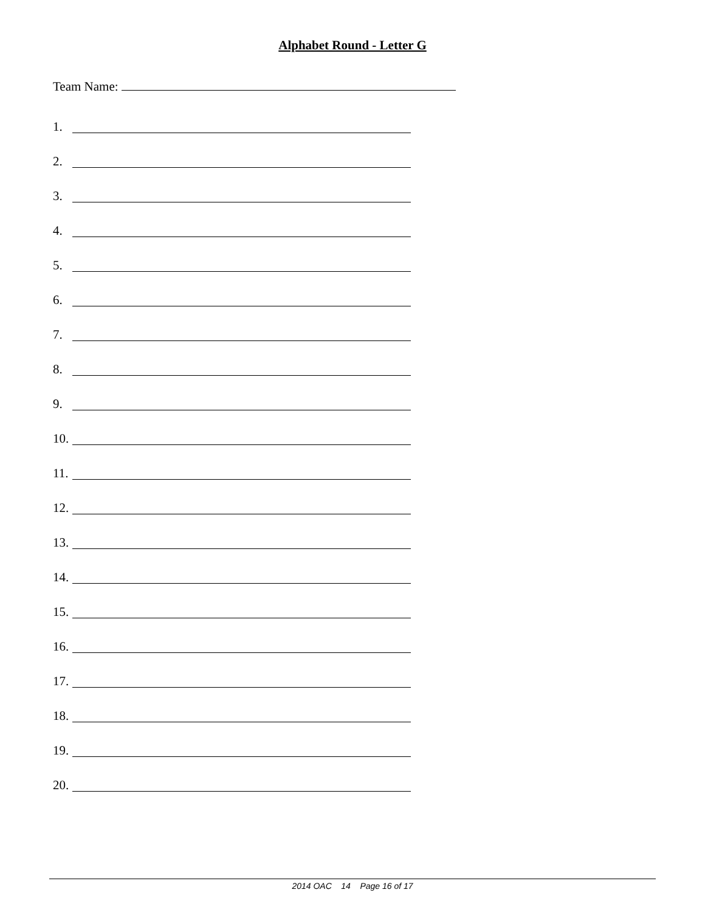Alphabet Round - Letter G
Team Name:
1.
2.
3.
4.
5.
6.
7.
8.
9.
10.
11.
12.
13.
14.
15.
16.
17.
18.
19.
20.
2014 OAC 14 Page 16 of 17